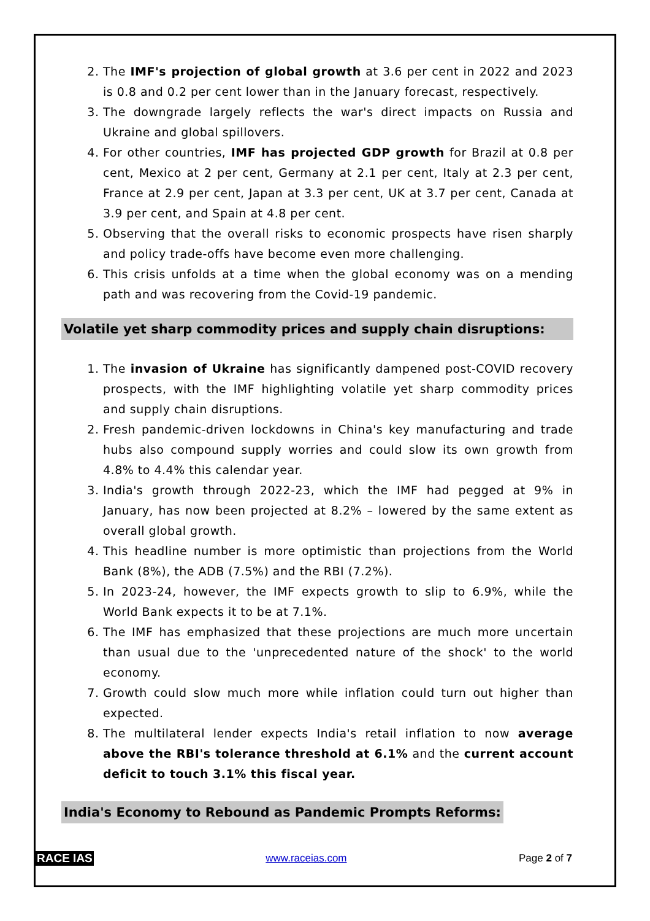2. The IMF's projection of global growth at 3.6 per cent in 2022 and 2023 is 0.8 and 0.2 per cent lower than in the January forecast, respectively.
3. The downgrade largely reflects the war's direct impacts on Russia and Ukraine and global spillovers.
4. For other countries, IMF has projected GDP growth for Brazil at 0.8 per cent, Mexico at 2 per cent, Germany at 2.1 per cent, Italy at 2.3 per cent, France at 2.9 per cent, Japan at 3.3 per cent, UK at 3.7 per cent, Canada at 3.9 per cent, and Spain at 4.8 per cent.
5. Observing that the overall risks to economic prospects have risen sharply and policy trade-offs have become even more challenging.
6. This crisis unfolds at a time when the global economy was on a mending path and was recovering from the Covid-19 pandemic.
Volatile yet sharp commodity prices and supply chain disruptions:
1. The invasion of Ukraine has significantly dampened post-COVID recovery prospects, with the IMF highlighting volatile yet sharp commodity prices and supply chain disruptions.
2. Fresh pandemic-driven lockdowns in China's key manufacturing and trade hubs also compound supply worries and could slow its own growth from 4.8% to 4.4% this calendar year.
3. India's growth through 2022-23, which the IMF had pegged at 9% in January, has now been projected at 8.2% – lowered by the same extent as overall global growth.
4. This headline number is more optimistic than projections from the World Bank (8%), the ADB (7.5%) and the RBI (7.2%).
5. In 2023-24, however, the IMF expects growth to slip to 6.9%, while the World Bank expects it to be at 7.1%.
6. The IMF has emphasized that these projections are much more uncertain than usual due to the 'unprecedented nature of the shock' to the world economy.
7. Growth could slow much more while inflation could turn out higher than expected.
8. The multilateral lender expects India's retail inflation to now average above the RBI's tolerance threshold at 6.1% and the current account deficit to touch 3.1% this fiscal year.
India's Economy to Rebound as Pandemic Prompts Reforms:
RACE IAS www.raceias.com Page 2 of 7